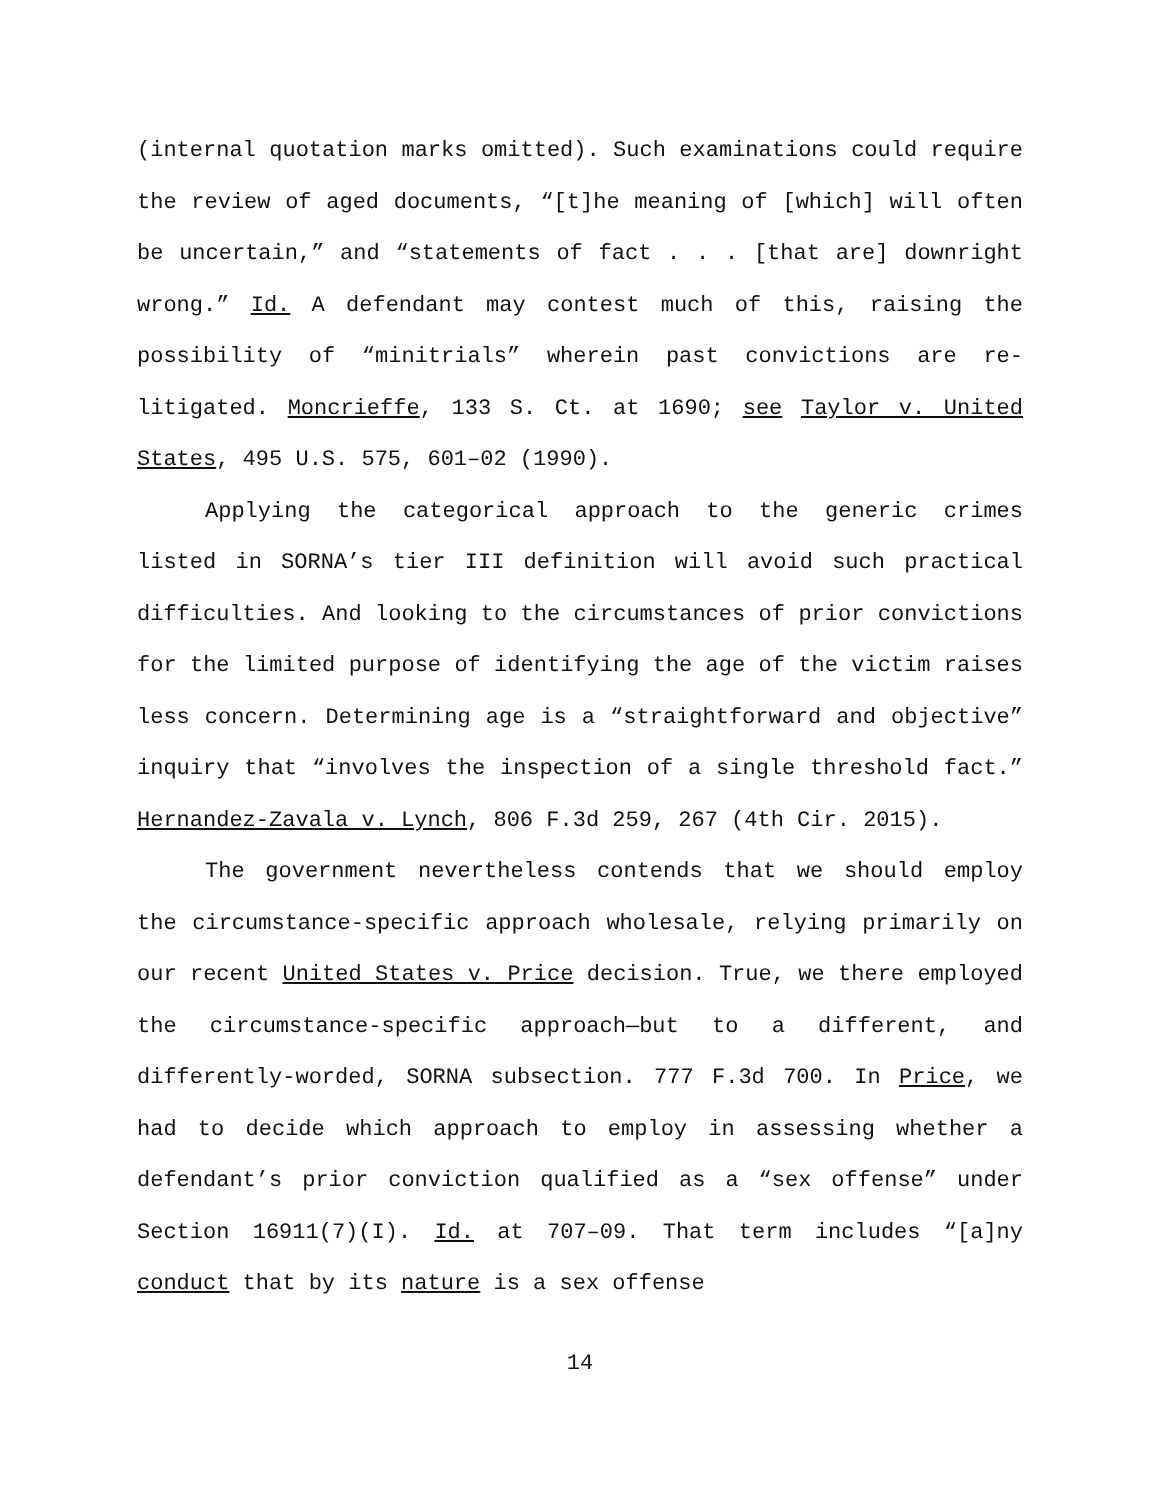(internal quotation marks omitted). Such examinations could require the review of aged documents, “[t]he meaning of [which] will often be uncertain,” and “statements of fact . . . [that are] downright wrong.” Id. A defendant may contest much of this, raising the possibility of “minitrials” wherein past convictions are re-litigated. Moncrieffe, 133 S. Ct. at 1690; see Taylor v. United States, 495 U.S. 575, 601–02 (1990).
Applying the categorical approach to the generic crimes listed in SORNA’s tier III definition will avoid such practical difficulties. And looking to the circumstances of prior convictions for the limited purpose of identifying the age of the victim raises less concern. Determining age is a “straightforward and objective” inquiry that “involves the inspection of a single threshold fact.” Hernandez-Zavala v. Lynch, 806 F.3d 259, 267 (4th Cir. 2015).
The government nevertheless contends that we should employ the circumstance-specific approach wholesale, relying primarily on our recent United States v. Price decision. True, we there employed the circumstance-specific approach—but to a different, and differently-worded, SORNA subsection. 777 F.3d 700. In Price, we had to decide which approach to employ in assessing whether a defendant’s prior conviction qualified as a “sex offense” under Section 16911(7)(I). Id. at 707–09. That term includes “[a]ny conduct that by its nature is a sex offense
14